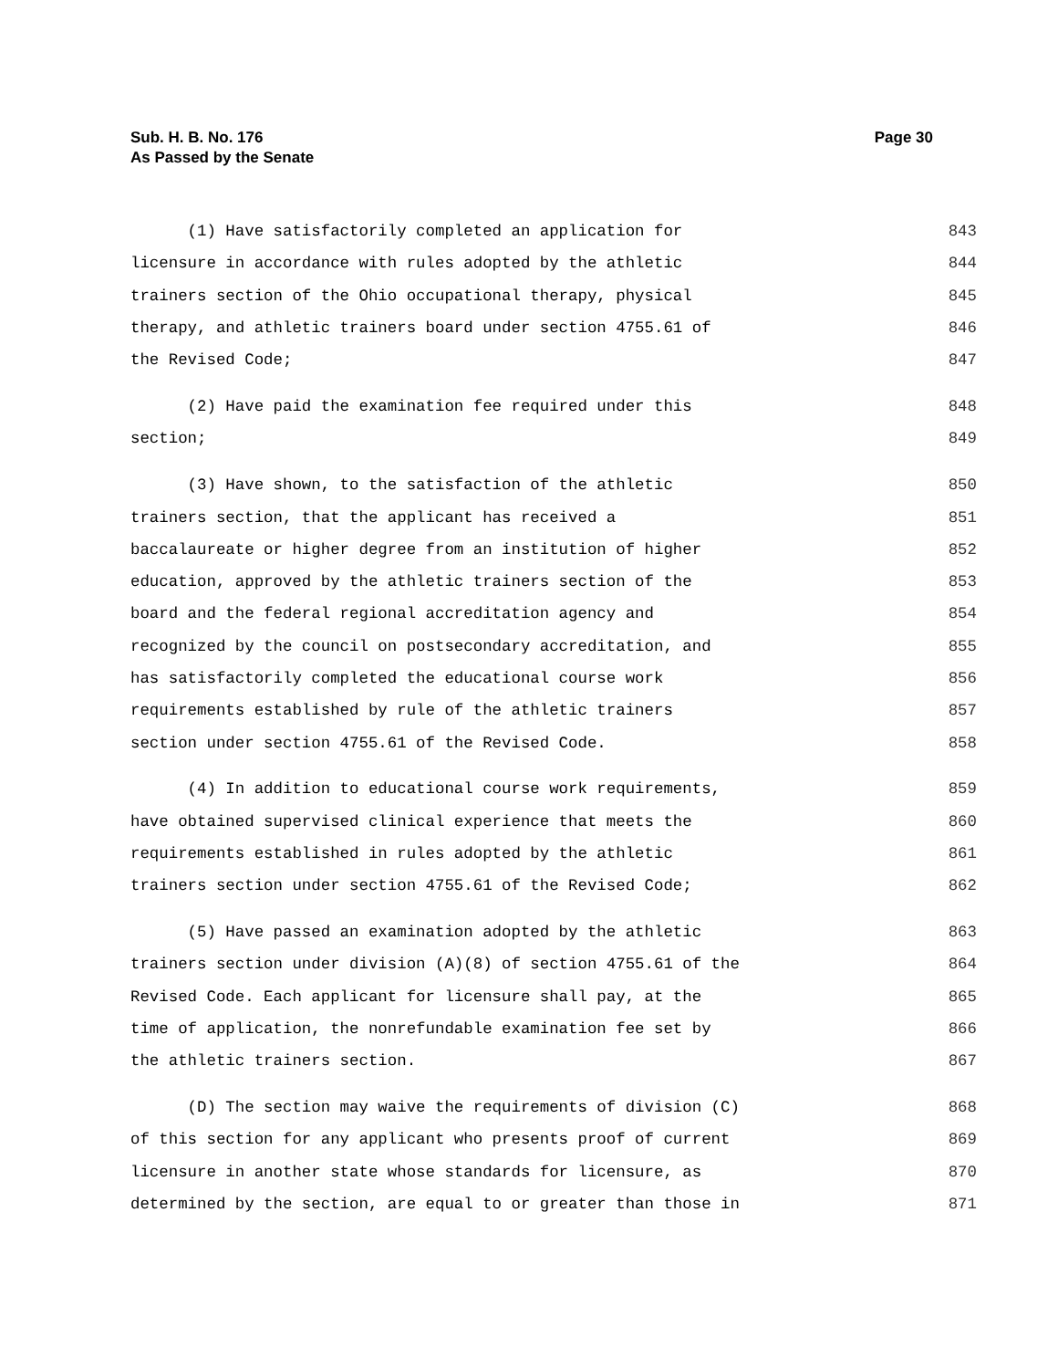Sub. H. B. No. 176
As Passed by the Senate
Page 30
(1) Have satisfactorily completed an application for 843
licensure in accordance with rules adopted by the athletic 844
trainers section of the Ohio occupational therapy, physical 845
therapy, and athletic trainers board under section 4755.61 of 846
the Revised Code; 847
(2) Have paid the examination fee required under this 848
section; 849
(3) Have shown, to the satisfaction of the athletic 850
trainers section, that the applicant has received a 851
baccalaureate or higher degree from an institution of higher 852
education, approved by the athletic trainers section of the 853
board and the federal regional accreditation agency and 854
recognized by the council on postsecondary accreditation, and 855
has satisfactorily completed the educational course work 856
requirements established by rule of the athletic trainers 857
section under section 4755.61 of the Revised Code. 858
(4) In addition to educational course work requirements, 859
have obtained supervised clinical experience that meets the 860
requirements established in rules adopted by the athletic 861
trainers section under section 4755.61 of the Revised Code; 862
(5) Have passed an examination adopted by the athletic 863
trainers section under division (A)(8) of section 4755.61 of the 864
Revised Code. Each applicant for licensure shall pay, at the 865
time of application, the nonrefundable examination fee set by 866
the athletic trainers section. 867
(D) The section may waive the requirements of division (C) 868
of this section for any applicant who presents proof of current 869
licensure in another state whose standards for licensure, as 870
determined by the section, are equal to or greater than those in 871